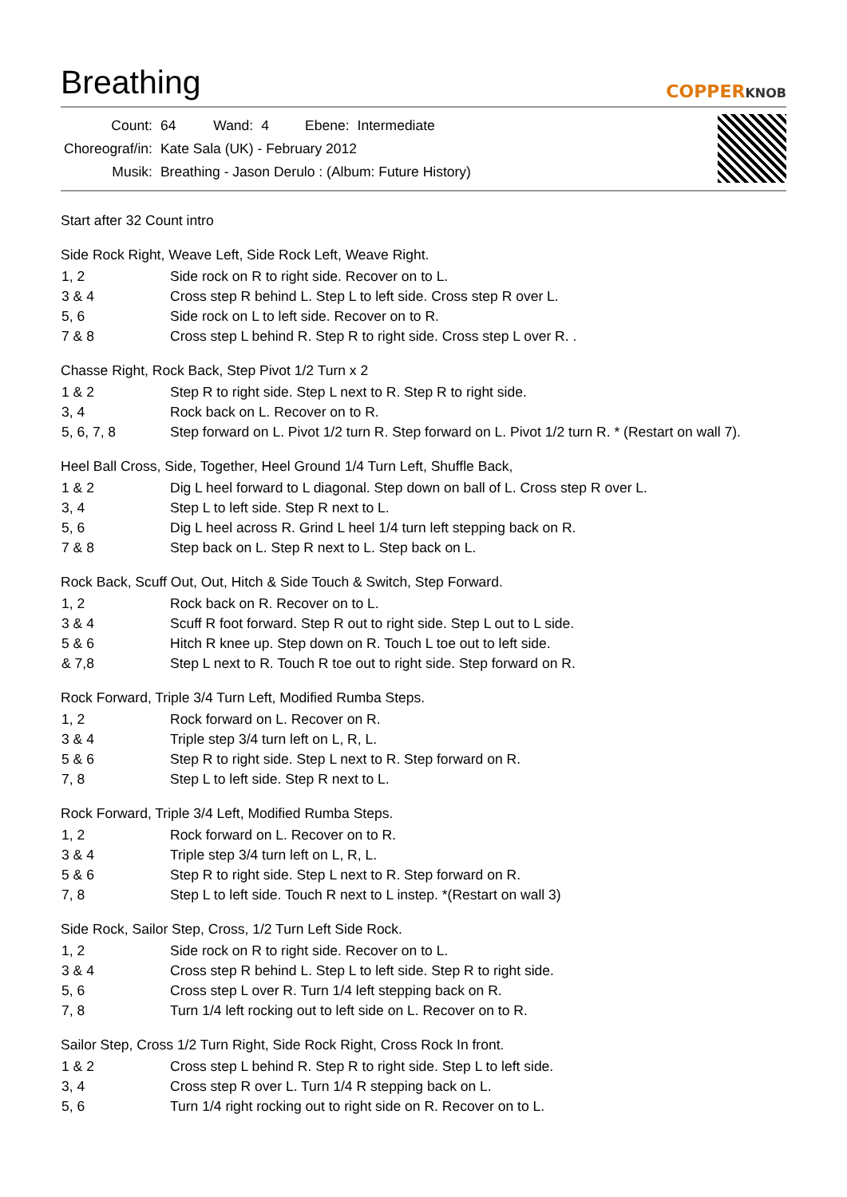Breathing
COPPERKNOB
| Count: | 64 | Wand: | 4 | Ebene: | Intermediate |
| Choreograf/in: | Kate Sala (UK) - February 2012 | | | | |
| Musik: | Breathing - Jason Derulo : (Album: Future History) | | | | |
Start after 32 Count intro
Side Rock Right, Weave Left, Side Rock Left, Weave Right.
| 1, 2 | Side rock on R to right side. Recover on to L. |
| 3 & 4 | Cross step R behind L. Step L to left side. Cross step R over L. |
| 5, 6 | Side rock on L to left side. Recover on to R. |
| 7 & 8 | Cross step L behind R. Step R to right side. Cross step L over R. . |
Chasse Right, Rock Back, Step Pivot 1/2 Turn x 2
| 1 & 2 | Step R to right side. Step L next to R. Step R to right side. |
| 3, 4 | Rock back on L. Recover on to R. |
| 5, 6, 7, 8 | Step forward on L. Pivot 1/2 turn R. Step forward on L. Pivot 1/2 turn R. * (Restart on wall 7). |
Heel Ball Cross, Side, Together, Heel Ground 1/4 Turn Left, Shuffle Back,
| 1 & 2 | Dig L heel forward to L diagonal. Step down on ball of L. Cross step R over L. |
| 3, 4 | Step L to left side. Step R next to L. |
| 5, 6 | Dig L heel across R. Grind L heel 1/4 turn left stepping back on R. |
| 7 & 8 | Step back on L. Step R next to L. Step back on L. |
Rock Back, Scuff Out, Out, Hitch & Side Touch & Switch, Step Forward.
| 1, 2 | Rock back on R. Recover on to L. |
| 3 & 4 | Scuff R foot forward. Step R out to right side. Step L out to L side. |
| 5 & 6 | Hitch R knee up. Step down on R. Touch L toe out to left side. |
| & 7,8 | Step L next to R. Touch R toe out to right side. Step forward on R. |
Rock Forward, Triple 3/4 Turn Left, Modified Rumba Steps.
| 1, 2 | Rock forward on L. Recover on R. |
| 3 & 4 | Triple step 3/4 turn left on L, R, L. |
| 5 & 6 | Step R to right side. Step L next to R. Step forward on R. |
| 7, 8 | Step L to left side. Step R next to L. |
Rock Forward, Triple 3/4 Left, Modified Rumba Steps.
| 1, 2 | Rock forward on L. Recover on to R. |
| 3 & 4 | Triple step 3/4 turn left on L, R, L. |
| 5 & 6 | Step R to right side. Step L next to R. Step forward on R. |
| 7, 8 | Step L to left side. Touch R next to L instep. *(Restart on wall 3) |
Side Rock, Sailor Step, Cross, 1/2 Turn Left Side Rock.
| 1, 2 | Side rock on R to right side. Recover on to L. |
| 3 & 4 | Cross step R behind L. Step L to left side. Step R to right side. |
| 5, 6 | Cross step L over R. Turn 1/4 left stepping back on R. |
| 7, 8 | Turn 1/4 left rocking out to left side on L. Recover on to R. |
Sailor Step, Cross 1/2 Turn Right, Side Rock Right, Cross Rock In front.
| 1 & 2 | Cross step L behind R. Step R to right side. Step L to left side. |
| 3, 4 | Cross step R over L. Turn 1/4 R stepping back on L. |
| 5, 6 | Turn 1/4 right rocking out to right side on R. Recover on to L. |